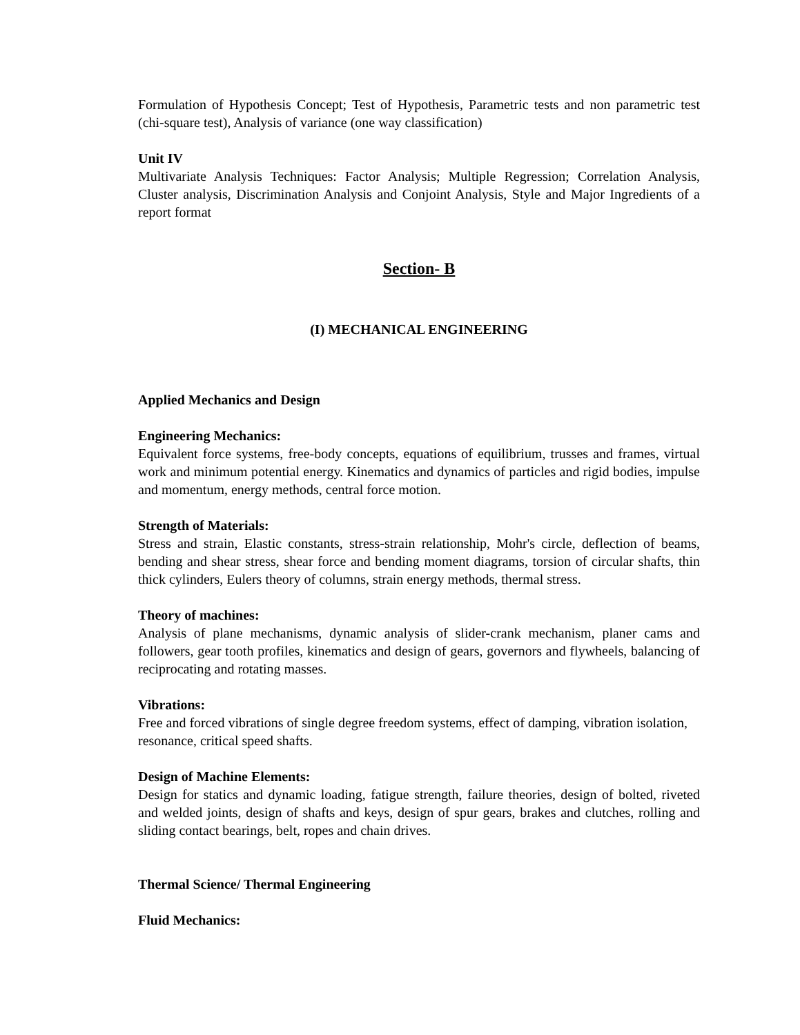Formulation of Hypothesis Concept; Test of Hypothesis, Parametric tests and non parametric test (chi-square test), Analysis of variance (one way classification)
Unit IV
Multivariate Analysis Techniques: Factor Analysis; Multiple Regression; Correlation Analysis, Cluster analysis, Discrimination Analysis and Conjoint Analysis, Style and Major Ingredients of a report format
Section- B
(I) MECHANICAL ENGINEERING
Applied Mechanics and Design
Engineering Mechanics:
Equivalent force systems, free-body concepts, equations of equilibrium, trusses and frames, virtual work and minimum potential energy. Kinematics and dynamics of particles and rigid bodies, impulse and momentum, energy methods, central force motion.
Strength of Materials:
Stress and strain, Elastic constants, stress-strain relationship, Mohr's circle, deflection of beams, bending and shear stress, shear force and bending moment diagrams, torsion of circular shafts, thin thick cylinders, Eulers theory of columns, strain energy methods, thermal stress.
Theory of machines:
Analysis of plane mechanisms, dynamic analysis of slider-crank mechanism, planer cams and followers, gear tooth profiles, kinematics and design of gears, governors and flywheels, balancing of reciprocating and rotating masses.
Vibrations:
Free and forced vibrations of single degree freedom systems, effect of damping, vibration isolation, resonance, critical speed shafts.
Design of Machine Elements:
Design for statics and dynamic loading, fatigue strength, failure theories, design of bolted, riveted and welded joints, design of shafts and keys, design of spur gears, brakes and clutches, rolling and sliding contact bearings, belt, ropes and chain drives.
Thermal Science/ Thermal Engineering
Fluid Mechanics: